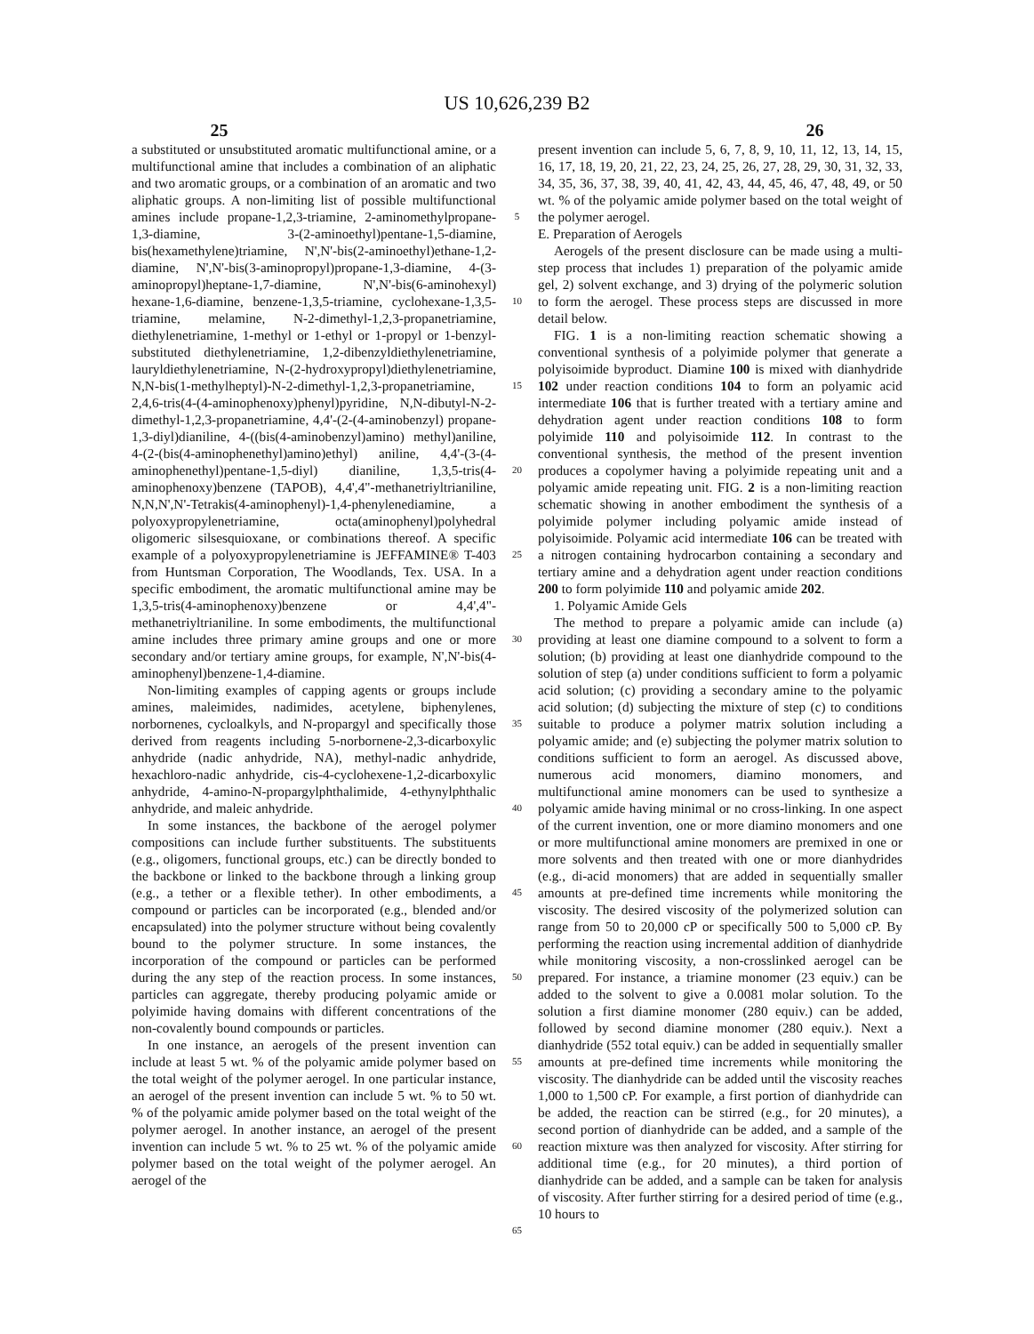US 10,626,239 B2
25 26
a substituted or unsubstituted aromatic multifunctional amine, or a multifunctional amine that includes a combination of an aliphatic and two aromatic groups, or a combination of an aromatic and two aliphatic groups. A non-limiting list of possible multifunctional amines include propane-1,2,3-triamine, 2-aminomethylpropane-1,3-diamine, 3-(2-aminoethyl)pentane-1,5-diamine, bis(hexamethylene)triamine, N',N'-bis(2-aminoethyl)ethane-1,2-diamine, N',N'-bis(3-aminopropyl)propane-1,3-diamine, 4-(3-aminopropyl)heptane-1,7-diamine, N',N'-bis(6-aminohexyl) hexane-1,6-diamine, benzene-1,3,5-triamine, cyclohexane-1,3,5-triamine, melamine, N-2-dimethyl-1,2,3-propanetriamine, diethylenetriamine, 1-methyl or 1-ethyl or 1-propyl or 1-benzyl-substituted diethylenetriamine, 1,2-dibenzyldiethylenetriamine, lauryldiethylenetriamine, N-(2-hydroxypropyl)diethylenetriamine, N,N-bis(1-methylheptyl)-N-2-dimethyl-1,2,3-propanetriamine, 2,4,6-tris(4-(4-aminophenoxy)phenyl)pyridine, N,N-dibutyl-N-2-dimethyl-1,2,3-propanetriamine, 4,4'-(2-(4-aminobenzyl) propane-1,3-diyl)dianiline, 4-((bis(4-aminobenzyl)amino) methyl)aniline, 4-(2-(bis(4-aminophenethyl)amino)ethyl) aniline, 4,4'-(3-(4-aminophenethyl)pentane-1,5-diyl) dianiline, 1,3,5-tris(4-aminophenoxy)benzene (TAPOB), 4,4',4"-methanetriyltrianiline, N,N,N',N'-Tetrakis(4-aminophenyl)-1,4-phenylenediamine, a polyoxypropylenetriamine, octa(aminophenyl)polyhedral oligomeric silsesquioxane, or combinations thereof. A specific example of a polyoxypropylenetriamine is JEFFAMINE® T-403 from Huntsman Corporation, The Woodlands, Tex. USA. In a specific embodiment, the aromatic multifunctional amine may be 1,3,5-tris(4-aminophenoxy)benzene or 4,4',4"-methanetriyltrianiline. In some embodiments, the multifunctional amine includes three primary amine groups and one or more secondary and/or tertiary amine groups, for example, N',N'-bis(4-aminophenyl)benzene-1,4-diamine.
Non-limiting examples of capping agents or groups include amines, maleimides, nadimides, acetylene, biphenylenes, norbornenes, cycloalkyls, and N-propargyl and specifically those derived from reagents including 5-norbornene-2,3-dicarboxylic anhydride (nadic anhydride, NA), methyl-nadic anhydride, hexachloro-nadic anhydride, cis-4-cyclohexene-1,2-dicarboxylic anhydride, 4-amino-N-propargylphthalimide, 4-ethynylphthalic anhydride, and maleic anhydride.
In some instances, the backbone of the aerogel polymer compositions can include further substituents. The substituents (e.g., oligomers, functional groups, etc.) can be directly bonded to the backbone or linked to the backbone through a linking group (e.g., a tether or a flexible tether). In other embodiments, a compound or particles can be incorporated (e.g., blended and/or encapsulated) into the polymer structure without being covalently bound to the polymer structure. In some instances, the incorporation of the compound or particles can be performed during the any step of the reaction process. In some instances, particles can aggregate, thereby producing polyamic amide or polyimide having domains with different concentrations of the non-covalently bound compounds or particles.
In one instance, an aerogels of the present invention can include at least 5 wt. % of the polyamic amide polymer based on the total weight of the polymer aerogel. In one particular instance, an aerogel of the present invention can include 5 wt. % to 50 wt. % of the polyamic amide polymer based on the total weight of the polymer aerogel. In another instance, an aerogel of the present invention can include 5 wt. % to 25 wt. % of the polyamic amide polymer based on the total weight of the polymer aerogel. An aerogel of the
5
10
15
20
25
30
35
40
45
50
55
60
65
present invention can include 5, 6, 7, 8, 9, 10, 11, 12, 13, 14, 15, 16, 17, 18, 19, 20, 21, 22, 23, 24, 25, 26, 27, 28, 29, 30, 31, 32, 33, 34, 35, 36, 37, 38, 39, 40, 41, 42, 43, 44, 45, 46, 47, 48, 49, or 50 wt. % of the polyamic amide polymer based on the total weight of the polymer aerogel.
E. Preparation of Aerogels
Aerogels of the present disclosure can be made using a multi-step process that includes 1) preparation of the polyamic amide gel, 2) solvent exchange, and 3) drying of the polymeric solution to form the aerogel. These process steps are discussed in more detail below.
FIG. 1 is a non-limiting reaction schematic showing a conventional synthesis of a polyimide polymer that generate a polyisoimide byproduct. Diamine 100 is mixed with dianhydride 102 under reaction conditions 104 to form an polyamic acid intermediate 106 that is further treated with a tertiary amine and dehydration agent under reaction conditions 108 to form polyimide 110 and polyisoimide 112. In contrast to the conventional synthesis, the method of the present invention produces a copolymer having a polyimide repeating unit and a polyamic amide repeating unit. FIG. 2 is a non-limiting reaction schematic showing in another embodiment the synthesis of a polyimide polymer including polyamic amide instead of polyisoimide. Polyamic acid intermediate 106 can be treated with a nitrogen containing hydrocarbon containing a secondary and tertiary amine and a dehydration agent under reaction conditions 200 to form polyimide 110 and polyamic amide 202.
1. Polyamic Amide Gels
The method to prepare a polyamic amide can include (a) providing at least one diamine compound to a solvent to form a solution; (b) providing at least one dianhydride compound to the solution of step (a) under conditions sufficient to form a polyamic acid solution; (c) providing a secondary amine to the polyamic acid solution; (d) subjecting the mixture of step (c) to conditions suitable to produce a polymer matrix solution including a polyamic amide; and (e) subjecting the polymer matrix solution to conditions sufficient to form an aerogel. As discussed above, numerous acid monomers, diamino monomers, and multifunctional amine monomers can be used to synthesize a polyamic amide having minimal or no cross-linking. In one aspect of the current invention, one or more diamino monomers and one or more multifunctional amine monomers are premixed in one or more solvents and then treated with one or more dianhydrides (e.g., di-acid monomers) that are added in sequentially smaller amounts at pre-defined time increments while monitoring the viscosity. The desired viscosity of the polymerized solution can range from 50 to 20,000 cP or specifically 500 to 5,000 cP. By performing the reaction using incremental addition of dianhydride while monitoring viscosity, a non-crosslinked aerogel can be prepared. For instance, a triamine monomer (23 equiv.) can be added to the solvent to give a 0.0081 molar solution. To the solution a first diamine monomer (280 equiv.) can be added, followed by second diamine monomer (280 equiv.). Next a dianhydride (552 total equiv.) can be added in sequentially smaller amounts at pre-defined time increments while monitoring the viscosity. The dianhydride can be added until the viscosity reaches 1,000 to 1,500 cP. For example, a first portion of dianhydride can be added, the reaction can be stirred (e.g., for 20 minutes), a second portion of dianhydride can be added, and a sample of the reaction mixture was then analyzed for viscosity. After stirring for additional time (e.g., for 20 minutes), a third portion of dianhydride can be added, and a sample can be taken for analysis of viscosity. After further stirring for a desired period of time (e.g., 10 hours to